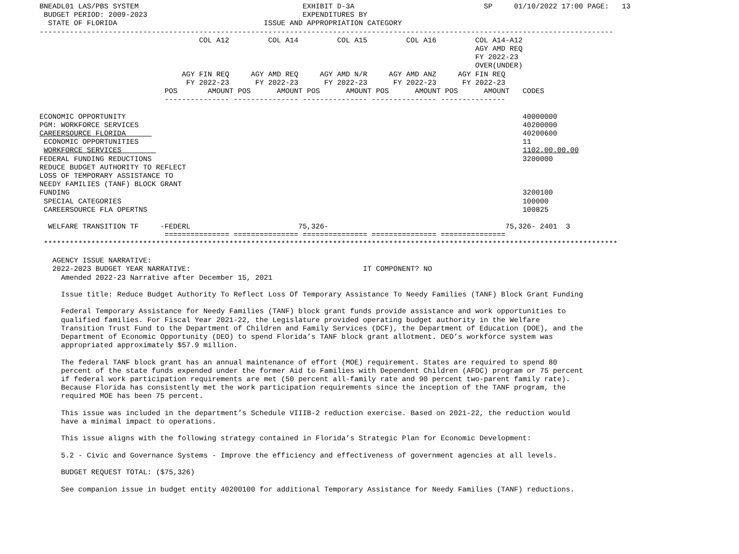BNEADL01 LAS/PBS SYSTEM                                      EXHIBIT D-3A                              SP     01/10/2022 17:00 PAGE:   13
 BUDGET PERIOD: 2009-2023                                    EXPENDITURES BY
  STATE OF FLORIDA                                  ISSUE AND APPROPRIATION CATEGORY
-------------------------------------------------------------------------------------------------------------------------------------
                                     COL A12         COL A14         COL A15         COL A16         COL A14-A12
                                                                                                     AGY AMD REQ
                                                                                                     FY 2022-23
                                                                                                     OVER(UNDER)
                                 AGY FIN REQ     AGY AMD REQ     AGY AMD N/R     AGY AMD ANZ     AGY FIN REQ
                                  FY 2022-23      FY 2022-23      FY 2022-23      FY 2022-23      FY 2022-23
                             POS       AMOUNT POS      AMOUNT POS      AMOUNT POS      AMOUNT POS      AMOUNT   CODES
                             --------------- --------------- --------------- --------------- ---------------

ECONOMIC OPPORTUNITY                                                                                            40000000
PGM: WORKFORCE SERVICES                                                                                         40200000
CAREERSOURCE FLORIDA                                                                                            40200600
 ECONOMIC OPPORTUNITIES                                                                                         11
 WORKFORCE SERVICES                                                                                             1102.00.00.00
FEDERAL FUNDING REDUCTIONS                                                                                      3200000
REDUCE BUDGET AUTHORITY TO REFLECT
LOSS OF TEMPORARY ASSISTANCE TO
NEEDY FAMILIES (TANF) BLOCK GRANT
FUNDING                                                                                                         3200100
 SPECIAL CATEGORIES                                                                                             100000
 CAREERSOURCE FLA OPERTNS                                                                                       100825

  WELFARE TRANSITION TF     -FEDERL                         75,326-                                         75,326- 2401  3
                             =============== =============== =============== =============== ===============
 *************************************************************************************************************************************

   AGENCY ISSUE NARRATIVE:
   2022-2023 BUDGET YEAR NARRATIVE:                                        IT COMPONENT? NO
     Amended 2022-23 Narrative after December 15, 2021

     Issue title: Reduce Budget Authority To Reflect Loss Of Temporary Assistance To Needy Families (TANF) Block Grant Funding

     Federal Temporary Assistance for Needy Families (TANF) block grant funds provide assistance and work opportunities to
     qualified families. For Fiscal Year 2021-22, the Legislature provided operating budget authority in the Welfare
     Transition Trust Fund to the Department of Children and Family Services (DCF), the Department of Education (DOE), and the
     Department of Economic Opportunity (DEO) to spend Florida’s TANF block grant allotment. DEO’s workforce system was
     appropriated approximately $57.9 million.

     The federal TANF block grant has an annual maintenance of effort (MOE) requirement. States are required to spend 80
     percent of the state funds expended under the former Aid to Families with Dependent Children (AFDC) program or 75 percent
     if federal work participation requirements are met (50 percent all-family rate and 90 percent two-parent family rate).
     Because Florida has consistently met the work participation requirements since the inception of the TANF program, the
     required MOE has been 75 percent.

     This issue was included in the department’s Schedule VIIIB-2 reduction exercise. Based on 2021-22, the reduction would
     have a minimal impact to operations.

     This issue aligns with the following strategy contained in Florida’s Strategic Plan for Economic Development:

     5.2 - Civic and Governance Systems - Improve the efficiency and effectiveness of government agencies at all levels.

     BUDGET REQUEST TOTAL: ($75,326)

     See companion issue in budget entity 40200100 for additional Temporary Assistance for Needy Families (TANF) reductions.